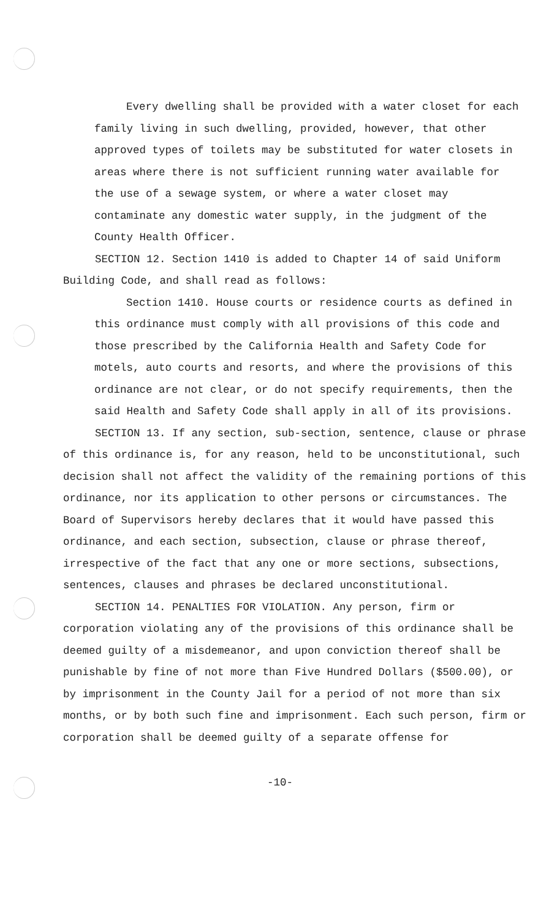Every dwelling shall be provided with a water closet for each family living in such dwelling, provided, however, that other approved types of toilets may be substituted for water closets in areas where there is not sufficient running water available for the use of a sewage system, or where a water closet may contaminate any domestic water supply, in the judgment of the County Health Officer.
SECTION 12. Section 1410 is added to Chapter 14 of said Uniform Building Code, and shall read as follows:
Section 1410. House courts or residence courts as defined in this ordinance must comply with all provisions of this code and those prescribed by the California Health and Safety Code for motels, auto courts and resorts, and where the provisions of this ordinance are not clear, or do not specify requirements, then the said Health and Safety Code shall apply in all of its provisions.
SECTION 13. If any section, sub-section, sentence, clause or phrase of this ordinance is, for any reason, held to be unconstitutional, such decision shall not affect the validity of the remaining portions of this ordinance, nor its application to other persons or circumstances. The Board of Supervisors hereby declares that it would have passed this ordinance, and each section, subsection, clause or phrase thereof, irrespective of the fact that any one or more sections, subsections, sentences, clauses and phrases be declared unconstitutional.
SECTION 14. PENALTIES FOR VIOLATION. Any person, firm or corporation violating any of the provisions of this ordinance shall be deemed guilty of a misdemeanor, and upon conviction thereof shall be punishable by fine of not more than Five Hundred Dollars ($500.00), or by imprisonment in the County Jail for a period of not more than six months, or by both such fine and imprisonment. Each such person, firm or corporation shall be deemed guilty of a separate offense for
-10-